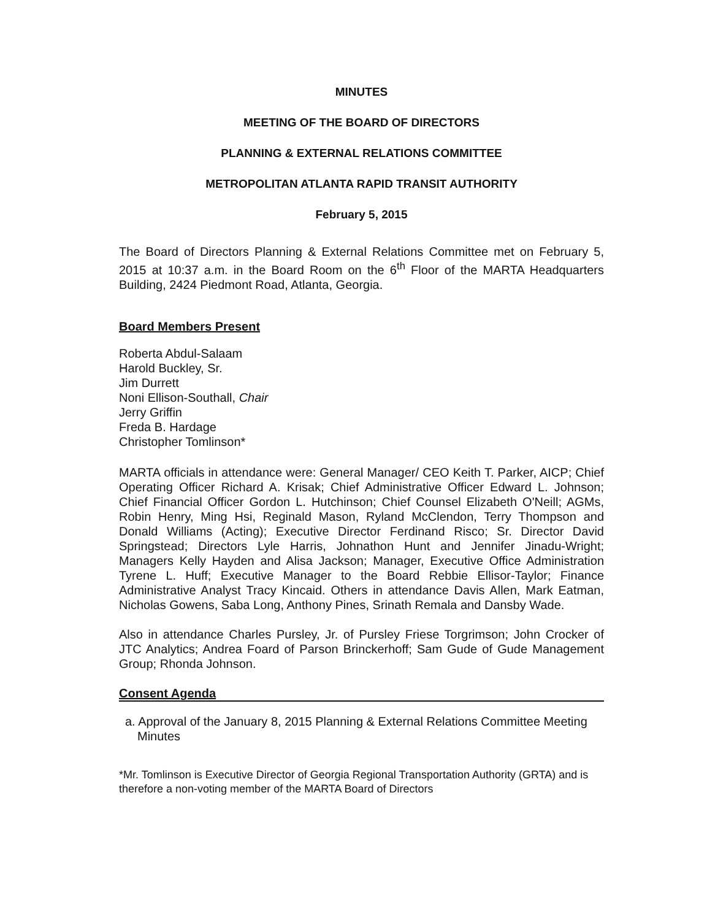MINUTES
MEETING OF THE BOARD OF DIRECTORS
PLANNING & EXTERNAL RELATIONS COMMITTEE
METROPOLITAN ATLANTA RAPID TRANSIT AUTHORITY
February 5, 2015
The Board of Directors Planning & External Relations Committee met on February 5, 2015 at 10:37 a.m. in the Board Room on the 6<sup>th</sup> Floor of the MARTA Headquarters Building, 2424 Piedmont Road, Atlanta, Georgia.
Board Members Present
Roberta Abdul-Salaam
Harold Buckley, Sr.
Jim Durrett
Noni Ellison-Southall, Chair
Jerry Griffin
Freda B. Hardage
Christopher Tomlinson*
MARTA officials in attendance were: General Manager/ CEO Keith T. Parker, AICP; Chief Operating Officer Richard A. Krisak; Chief Administrative Officer Edward L. Johnson; Chief Financial Officer Gordon L. Hutchinson; Chief Counsel Elizabeth O'Neill; AGMs, Robin Henry, Ming Hsi, Reginald Mason, Ryland McClendon, Terry Thompson and Donald Williams (Acting); Executive Director Ferdinand Risco; Sr. Director David Springstead; Directors Lyle Harris, Johnathon Hunt and Jennifer Jinadu-Wright; Managers Kelly Hayden and Alisa Jackson; Manager, Executive Office Administration Tyrene L. Huff; Executive Manager to the Board Rebbie Ellisor-Taylor; Finance Administrative Analyst Tracy Kincaid. Others in attendance Davis Allen, Mark Eatman, Nicholas Gowens, Saba Long, Anthony Pines, Srinath Remala and Dansby Wade.
Also in attendance Charles Pursley, Jr. of Pursley Friese Torgrimson; John Crocker of JTC Analytics; Andrea Foard of Parson Brinckerhoff; Sam Gude of Gude Management Group; Rhonda Johnson.
Consent Agenda
a. Approval of the January 8, 2015 Planning & External Relations Committee Meeting Minutes
*Mr. Tomlinson is Executive Director of Georgia Regional Transportation Authority (GRTA) and is therefore a non-voting member of the MARTA Board of Directors